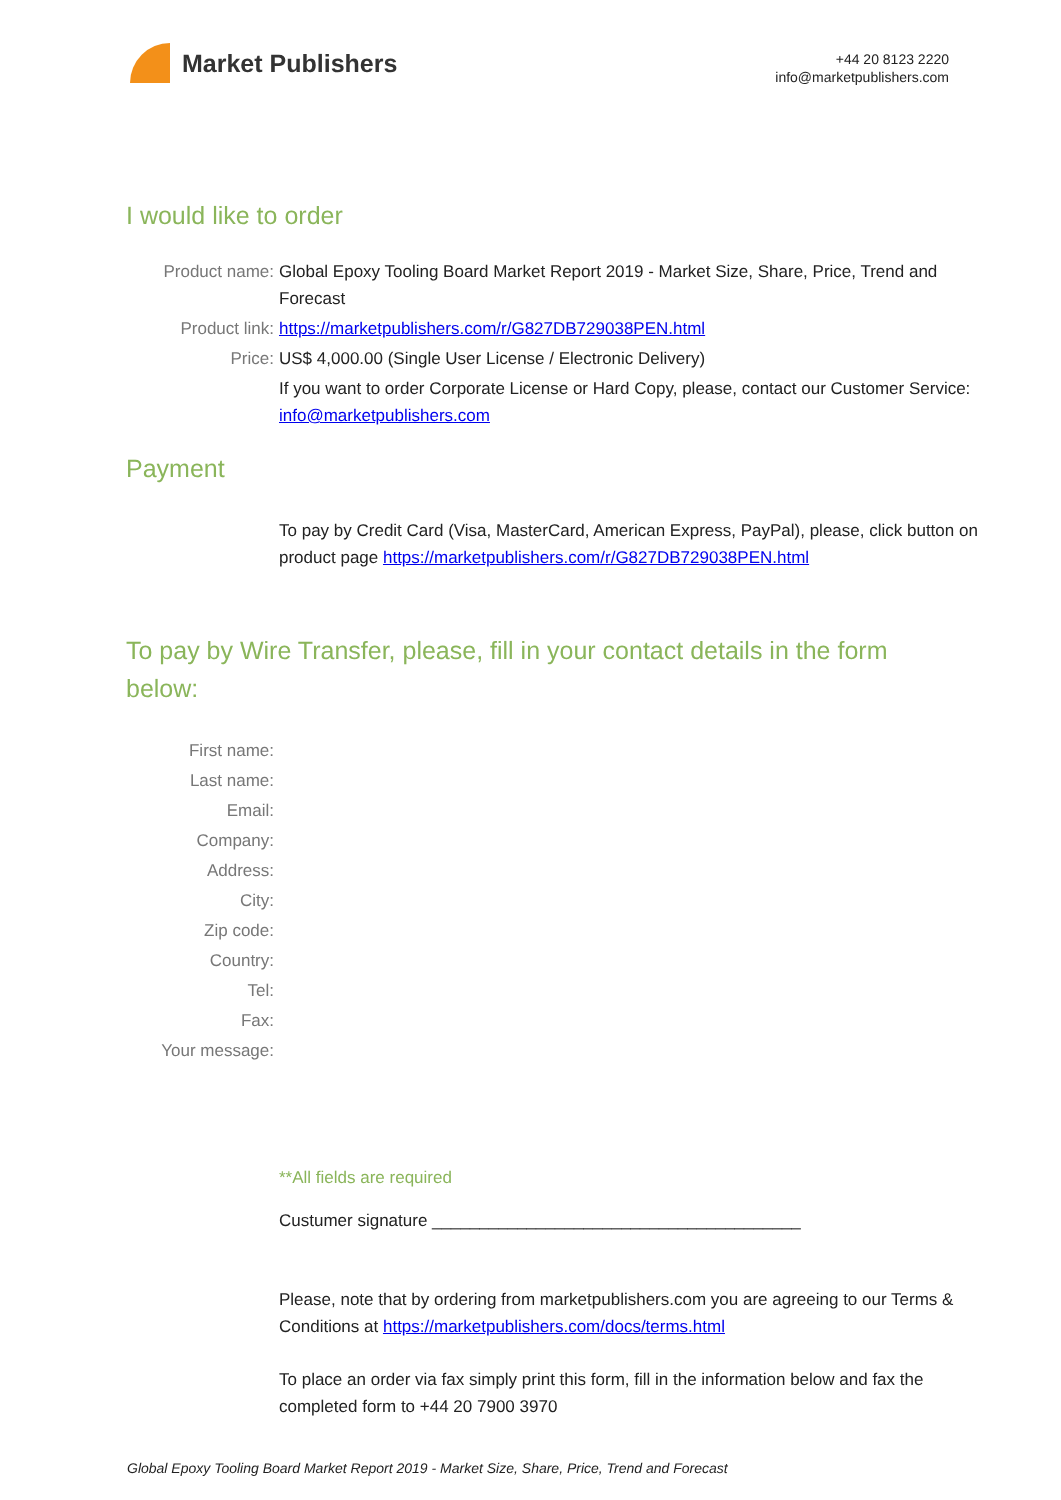Market Publishers
+44 20 8123 2220
info@marketpublishers.com
I would like to order
Product name: Global Epoxy Tooling Board Market Report 2019 - Market Size, Share, Price, Trend and Forecast
Product link: https://marketpublishers.com/r/G827DB729038PEN.html
Price: US$ 4,000.00 (Single User License / Electronic Delivery)
If you want to order Corporate License or Hard Copy, please, contact our Customer Service:
info@marketpublishers.com
Payment
To pay by Credit Card (Visa, MasterCard, American Express, PayPal), please, click button on product page https://marketpublishers.com/r/G827DB729038PEN.html
To pay by Wire Transfer, please, fill in your contact details in the form below:
First name:
Last name:
Email:
Company:
Address:
City:
Zip code:
Country:
Tel:
Fax:
Your message:
**All fields are required
Custumer signature _______________________________________
Please, note that by ordering from marketpublishers.com you are agreeing to our Terms & Conditions at https://marketpublishers.com/docs/terms.html
To place an order via fax simply print this form, fill in the information below and fax the completed form to +44 20 7900 3970
Global Epoxy Tooling Board Market Report 2019 - Market Size, Share, Price, Trend and Forecast